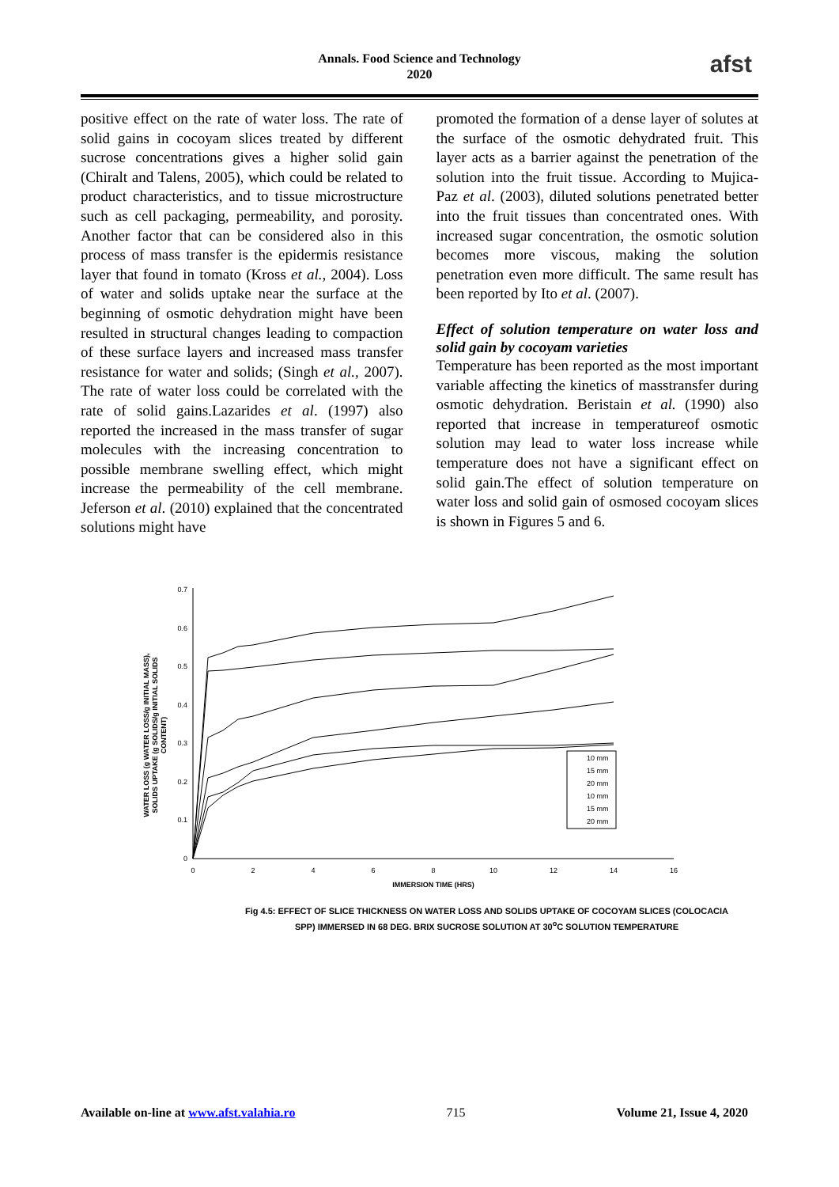Annals. Food Science and Technology
2020
afst
positive effect on the rate of water loss. The rate of solid gains in cocoyam slices treated by different sucrose concentrations gives a higher solid gain (Chiralt and Talens, 2005), which could be related to product characteristics, and to tissue microstructure such as cell packaging, permeability, and porosity. Another factor that can be considered also in this process of mass transfer is the epidermis resistance layer that found in tomato (Kross et al., 2004). Loss of water and solids uptake near the surface at the beginning of osmotic dehydration might have been resulted in structural changes leading to compaction of these surface layers and increased mass transfer resistance for water and solids; (Singh et al., 2007). The rate of water loss could be correlated with the rate of solid gains.Lazarides et al. (1997) also reported the increased in the mass transfer of sugar molecules with the increasing concentration to possible membrane swelling effect, which might increase the permeability of the cell membrane. Jeferson et al. (2010) explained that the concentrated solutions might have
promoted the formation of a dense layer of solutes at the surface of the osmotic dehydrated fruit. This layer acts as a barrier against the penetration of the solution into the fruit tissue. According to Mujica-Paz et al. (2003), diluted solutions penetrated better into the fruit tissues than concentrated ones. With increased sugar concentration, the osmotic solution becomes more viscous, making the solution penetration even more difficult. The same result has been reported by Ito et al. (2007).
Effect of solution temperature on water loss and solid gain by cocoyam varieties
Temperature has been reported as the most important variable affecting the kinetics of masstransfer during osmotic dehydration. Beristain et al. (1990) also reported that increase in temperatureof osmotic solution may lead to water loss increase while temperature does not have a significant effect on solid gain.The effect of solution temperature on water loss and solid gain of osmosed cocoyam slices is shown in Figures 5 and 6.
WATER LOSS (g WATER LOSS/g INITIAL MASS),
SOLIDS UPTAKE (g SOLIDS/g INITIAL SOLIDS
CONTENT)
0
0.1
0.2
0.3
0.4
0.5
0.6
0.7
0
2
4
6
8
10
12
14
16
IMMERSION TIME (HRS)
10 mm
15 mm
20 mm
10 mm
15 mm
20 mm
Fig 4.5: EFFECT OF SLICE THICKNESS ON WATER LOSS AND SOLIDS UPTAKE OF COCOYAM SLICES (COLOCACIA SPP) IMMERSED IN 68 DEG. BRIX SUCROSE SOLUTION AT 30<sup>o</sup>C SOLUTION TEMPERATURE
Available on-line at www.afst.valahia.ro 715 Volume 21, Issue 4, 2020